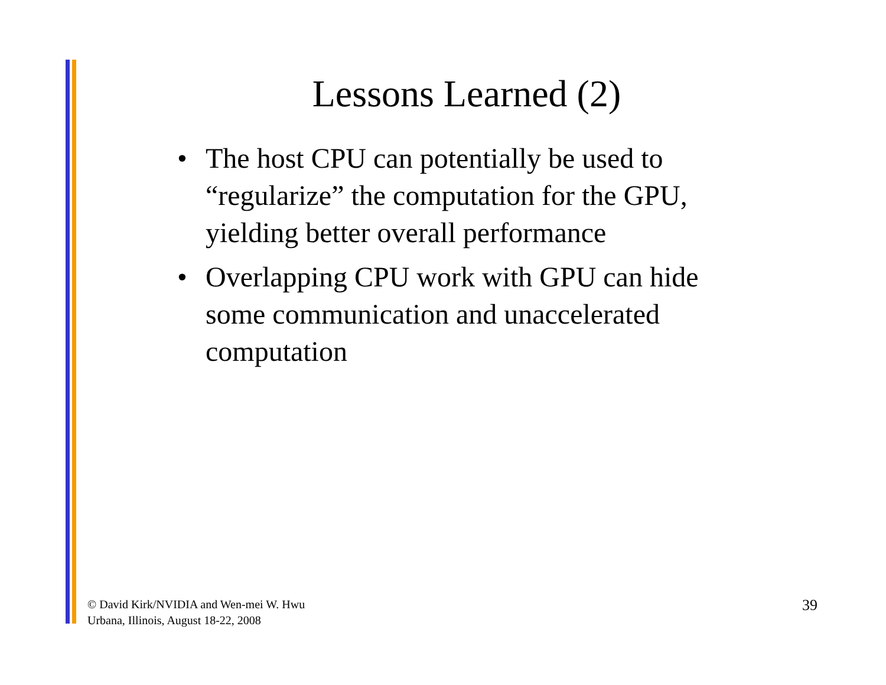Lessons Learned (2)
• The host CPU can potentially be used to “regularize” the computation for the GPU, yielding better overall performance
• Overlapping CPU work with GPU can hide some communication and unaccelerated computation
© David Kirk/NVIDIA and Wen-mei W. Hwu
Urbana, Illinois, August 18-22, 2008
39